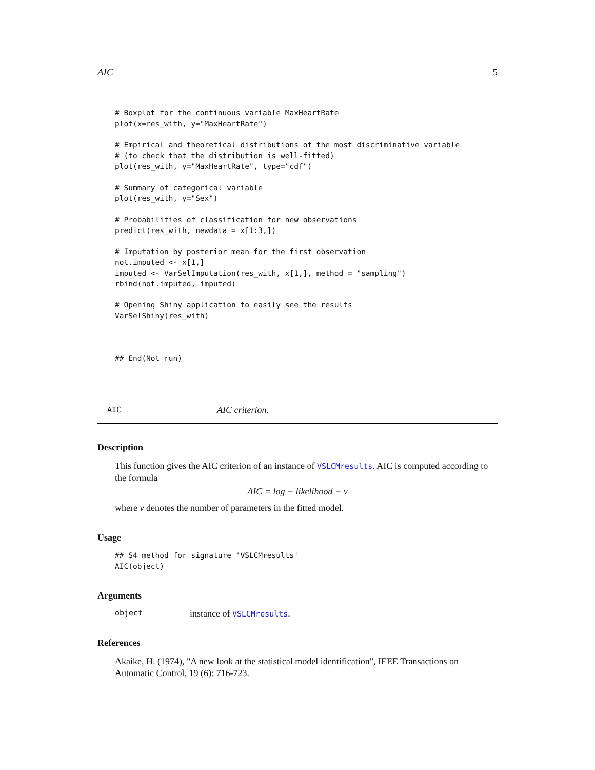AIC 5
# Boxplot for the continuous variable MaxHeartRate
plot(x=res_with, y="MaxHeartRate")

# Empirical and theoretical distributions of the most discriminative variable
# (to check that the distribution is well-fitted)
plot(res_with, y="MaxHeartRate", type="cdf")

# Summary of categorical variable
plot(res_with, y="Sex")

# Probabilities of classification for new observations
predict(res_with, newdata = x[1:3,])

# Imputation by posterior mean for the first observation
not.imputed <- x[1,]
imputed <- VarSelImputation(res_with, x[1,], method = "sampling")
rbind(not.imputed, imputed)

# Opening Shiny application to easily see the results
VarSelShiny(res_with)



## End(Not run)
AIC AIC criterion.
Description
This function gives the AIC criterion of an instance of VSLCMresults. AIC is computed according to the formula
AIC = log − likelihood − ν
where ν denotes the number of parameters in the fitted model.
Usage
## S4 method for signature 'VSLCMresults'
AIC(object)
Arguments
object instance of VSLCMresults.
References
Akaike, H. (1974), "A new look at the statistical model identification", IEEE Transactions on Automatic Control, 19 (6): 716-723.